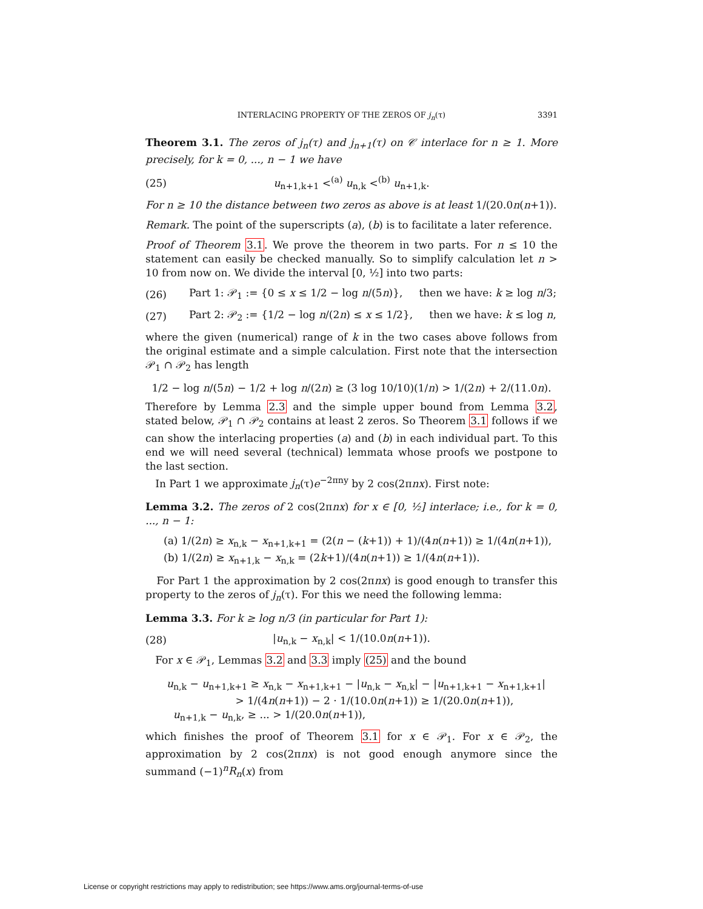INTERLACING PROPERTY OF THE ZEROS OF j<sub>n</sub>(τ) 3391
Theorem 3.1. The zeros of j<sub>n</sub>(τ) and j<sub>n+1</sub>(τ) on 𝒞 interlace for n ≥ 1. More precisely, for k = 0, ..., n − 1 we have
(25) u<sub>n+1,k+1</sub> <<sup>(a)</sup> u<sub>n,k</sub> <<sup>(b)</sup> u<sub>n+1,k</sub>.
For n ≥ 10 the distance between two zeros as above is at least 1/(20.0n(n+1)).
Remark. The point of the superscripts (a), (b) is to facilitate a later reference.
Proof of Theorem 3.1. We prove the theorem in two parts. For n ≤ 10 the statement can easily be checked manually. So to simplify calculation let n > 10 from now on. We divide the interval [0, ½] into two parts:
(26) Part 1: 𝒫<sub>1</sub> := {0 ≤ x ≤ 1/2 − log n/(5n)}, then we have: k ≥ log n/3;
(27) Part 2: 𝒫<sub>2</sub> := {1/2 − log n/(2n) ≤ x ≤ 1/2}, then we have: k ≤ log n,
where the given (numerical) range of k in the two cases above follows from the original estimate and a simple calculation. First note that the intersection 𝒫<sub>1</sub> ∩ 𝒫<sub>2</sub> has length
1/2 − log n/(5n) − 1/2 + log n/(2n) ≥ (3 log 10/10)(1/n) > 1/(2n) + 2/(11.0n).
Therefore by Lemma 2.3 and the simple upper bound from Lemma 3.2, stated below, 𝒫<sub>1</sub> ∩ 𝒫<sub>2</sub> contains at least 2 zeros. So Theorem 3.1 follows if we can show the interlacing properties (a) and (b) in each individual part. To this end we will need several (technical) lemmata whose proofs we postpone to the last section.
In Part 1 we approximate j<sub>n</sub>(τ)e<sup>−2πny</sup> by 2 cos(2πnx). First note:
Lemma 3.2. The zeros of 2 cos(2πnx) for x ∈ [0, ½] interlace; i.e., for k = 0, ..., n − 1:
(a) 1/(2n) ≥ x<sub>n,k</sub> − x<sub>n+1,k+1</sub> = (2(n − (k+1)) + 1)/(4n(n+1)) ≥ 1/(4n(n+1)),
(b) 1/(2n) ≥ x<sub>n+1,k</sub> − x<sub>n,k</sub> = (2k+1)/(4n(n+1)) ≥ 1/(4n(n+1)).
For Part 1 the approximation by 2 cos(2πnx) is good enough to transfer this property to the zeros of j<sub>n</sub>(τ). For this we need the following lemma:
Lemma 3.3. For k ≥ log n/3 (in particular for Part 1):
(28) |u<sub>n,k</sub> − x<sub>n,k</sub>| < 1/(10.0n(n+1)).
For x ∈ 𝒫<sub>1</sub>, Lemmas 3.2 and 3.3 imply (25) and the bound
u<sub>n,k</sub> − u<sub>n+1,k+1</sub> ≥ x<sub>n,k</sub> − x<sub>n+1,k+1</sub> − |u<sub>n,k</sub> − x<sub>n,k</sub>| − |u<sub>n+1,k+1</sub> − x<sub>n+1,k+1</sub>|
> 1/(4n(n+1)) − 2 · 1/(10.0n(n+1)) ≥ 1/(20.0n(n+1)),
u<sub>n+1,k</sub> − u<sub>n,k</sub>, ≥ ... > 1/(20.0n(n+1)),
which finishes the proof of Theorem 3.1 for x ∈ 𝒫<sub>1</sub>. For x ∈ 𝒫<sub>2</sub>, the approximation by 2 cos(2πnx) is not good enough anymore since the summand (−1)<sup>n</sup>R<sub>n</sub>(x) from
License or copyright restrictions may apply to redistribution; see https://www.ams.org/journal-terms-of-use